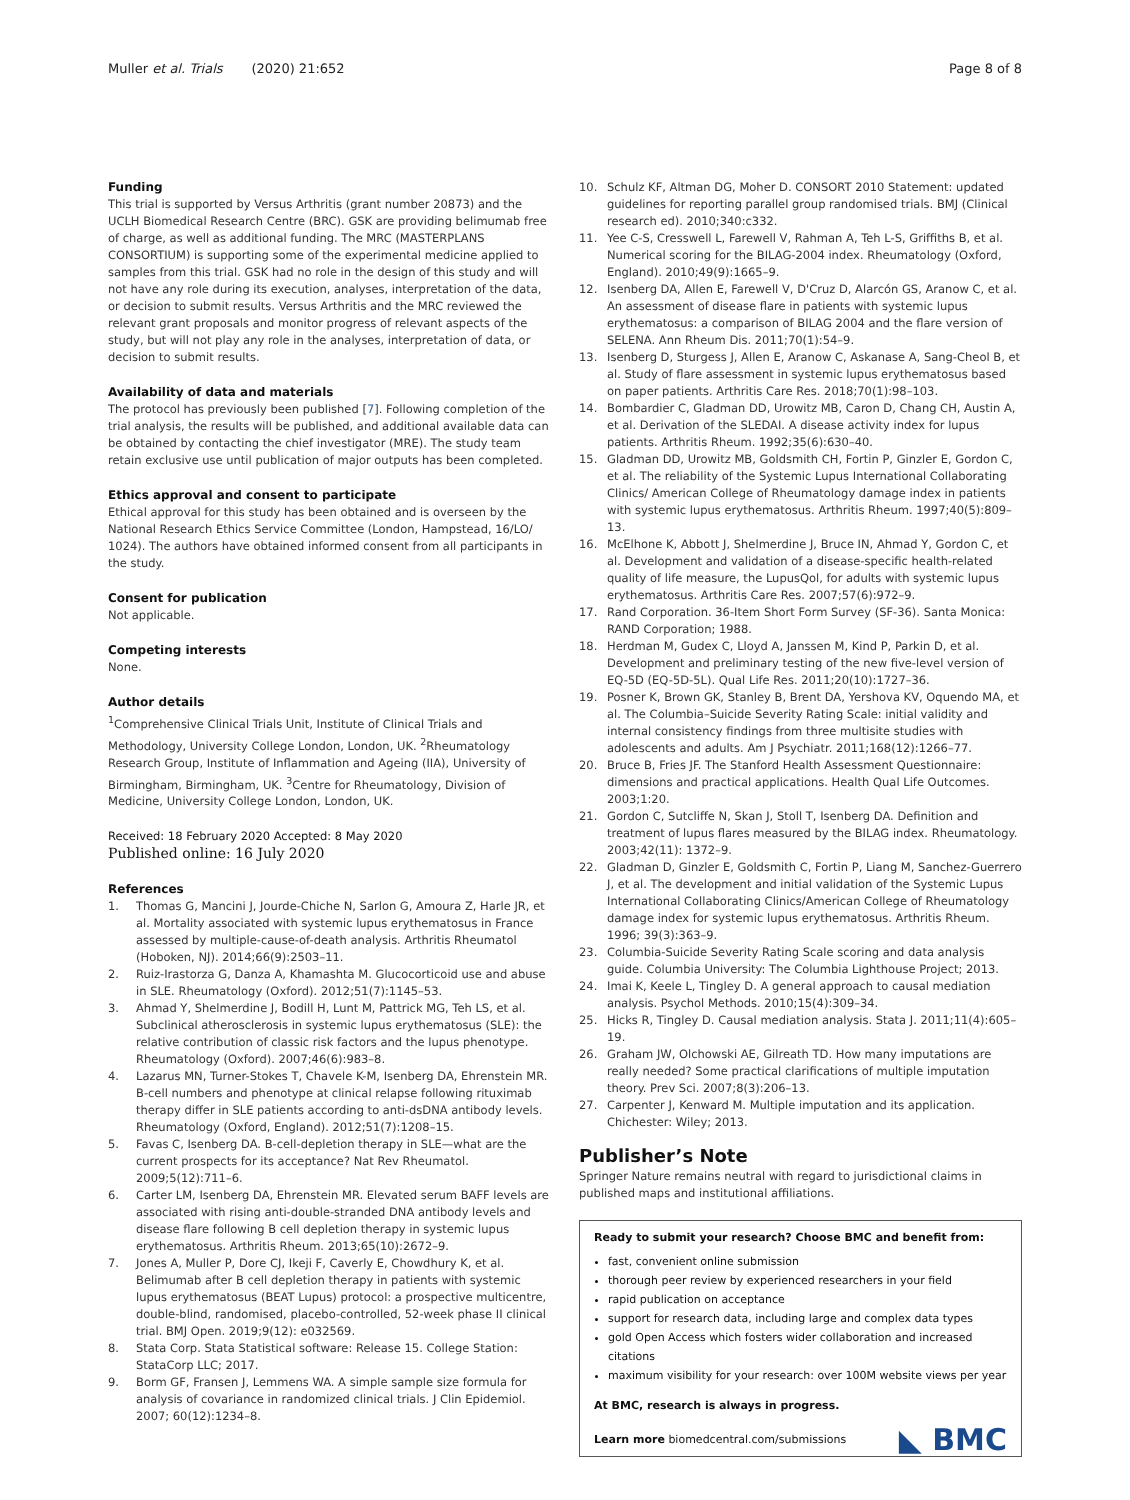Muller et al. Trials (2020) 21:652 Page 8 of 8
Funding
This trial is supported by Versus Arthritis (grant number 20873) and the UCLH Biomedical Research Centre (BRC). GSK are providing belimumab free of charge, as well as additional funding. The MRC (MASTERPLANS CONSORTIUM) is supporting some of the experimental medicine applied to samples from this trial. GSK had no role in the design of this study and will not have any role during its execution, analyses, interpretation of the data, or decision to submit results. Versus Arthritis and the MRC reviewed the relevant grant proposals and monitor progress of relevant aspects of the study, but will not play any role in the analyses, interpretation of data, or decision to submit results.
Availability of data and materials
The protocol has previously been published [7]. Following completion of the trial analysis, the results will be published, and additional available data can be obtained by contacting the chief investigator (MRE). The study team retain exclusive use until publication of major outputs has been completed.
Ethics approval and consent to participate
Ethical approval for this study has been obtained and is overseen by the National Research Ethics Service Committee (London, Hampstead, 16/LO/ 1024). The authors have obtained informed consent from all participants in the study.
Consent for publication
Not applicable.
Competing interests
None.
Author details
<sup>1</sup> Comprehensive Clinical Trials Unit, Institute of Clinical Trials and Methodology, University College London, London, UK. <sup>2</sup>Rheumatology Research Group, Institute of Inflammation and Ageing (IIA), University of Birmingham, Birmingham, UK. <sup>3</sup>Centre for Rheumatology, Division of Medicine, University College London, London, UK.
Received: 18 February 2020 Accepted: 8 May 2020
Published online: 16 July 2020
References
1. Thomas G, Mancini J, Jourde-Chiche N, Sarlon G, Amoura Z, Harle JR, et al. Mortality associated with systemic lupus erythematosus in France assessed by multiple-cause-of-death analysis. Arthritis Rheumatol (Hoboken, NJ). 2014;66(9):2503–11.
2. Ruiz-Irastorza G, Danza A, Khamashta M. Glucocorticoid use and abuse in SLE. Rheumatology (Oxford). 2012;51(7):1145–53.
3. Ahmad Y, Shelmerdine J, Bodill H, Lunt M, Pattrick MG, Teh LS, et al. Subclinical atherosclerosis in systemic lupus erythematosus (SLE): the relative contribution of classic risk factors and the lupus phenotype. Rheumatology (Oxford). 2007;46(6):983–8.
4. Lazarus MN, Turner-Stokes T, Chavele K-M, Isenberg DA, Ehrenstein MR. B-cell numbers and phenotype at clinical relapse following rituximab therapy differ in SLE patients according to anti-dsDNA antibody levels. Rheumatology (Oxford, England). 2012;51(7):1208–15.
5. Favas C, Isenberg DA. B-cell-depletion therapy in SLE—what are the current prospects for its acceptance? Nat Rev Rheumatol. 2009;5(12):711–6.
6. Carter LM, Isenberg DA, Ehrenstein MR. Elevated serum BAFF levels are associated with rising anti-double-stranded DNA antibody levels and disease flare following B cell depletion therapy in systemic lupus erythematosus. Arthritis Rheum. 2013;65(10):2672–9.
7. Jones A, Muller P, Dore CJ, Ikeji F, Caverly E, Chowdhury K, et al. Belimumab after B cell depletion therapy in patients with systemic lupus erythematosus (BEAT Lupus) protocol: a prospective multicentre, double-blind, randomised, placebo-controlled, 52-week phase II clinical trial. BMJ Open. 2019;9(12): e032569.
8. Stata Corp. Stata Statistical software: Release 15. College Station: StataCorp LLC; 2017.
9. Borm GF, Fransen J, Lemmens WA. A simple sample size formula for analysis of covariance in randomized clinical trials. J Clin Epidemiol. 2007; 60(12):1234–8.
10. Schulz KF, Altman DG, Moher D. CONSORT 2010 Statement: updated guidelines for reporting parallel group randomised trials. BMJ (Clinical research ed). 2010;340:c332.
11. Yee C-S, Cresswell L, Farewell V, Rahman A, Teh L-S, Griffiths B, et al. Numerical scoring for the BILAG-2004 index. Rheumatology (Oxford, England). 2010;49(9):1665–9.
12. Isenberg DA, Allen E, Farewell V, D'Cruz D, Alarcón GS, Aranow C, et al. An assessment of disease flare in patients with systemic lupus erythematosus: a comparison of BILAG 2004 and the flare version of SELENA. Ann Rheum Dis. 2011;70(1):54–9.
13. Isenberg D, Sturgess J, Allen E, Aranow C, Askanase A, Sang-Cheol B, et al. Study of flare assessment in systemic lupus erythematosus based on paper patients. Arthritis Care Res. 2018;70(1):98–103.
14. Bombardier C, Gladman DD, Urowitz MB, Caron D, Chang CH, Austin A, et al. Derivation of the SLEDAI. A disease activity index for lupus patients. Arthritis Rheum. 1992;35(6):630–40.
15. Gladman DD, Urowitz MB, Goldsmith CH, Fortin P, Ginzler E, Gordon C, et al. The reliability of the Systemic Lupus International Collaborating Clinics/ American College of Rheumatology damage index in patients with systemic lupus erythematosus. Arthritis Rheum. 1997;40(5):809–13.
16. McElhone K, Abbott J, Shelmerdine J, Bruce IN, Ahmad Y, Gordon C, et al. Development and validation of a disease-specific health-related quality of life measure, the LupusQol, for adults with systemic lupus erythematosus. Arthritis Care Res. 2007;57(6):972–9.
17. Rand Corporation. 36-Item Short Form Survey (SF-36). Santa Monica: RAND Corporation; 1988.
18. Herdman M, Gudex C, Lloyd A, Janssen M, Kind P, Parkin D, et al. Development and preliminary testing of the new five-level version of EQ-5D (EQ-5D-5L). Qual Life Res. 2011;20(10):1727–36.
19. Posner K, Brown GK, Stanley B, Brent DA, Yershova KV, Oquendo MA, et al. The Columbia–Suicide Severity Rating Scale: initial validity and internal consistency findings from three multisite studies with adolescents and adults. Am J Psychiatr. 2011;168(12):1266–77.
20. Bruce B, Fries JF. The Stanford Health Assessment Questionnaire: dimensions and practical applications. Health Qual Life Outcomes. 2003;1:20.
21. Gordon C, Sutcliffe N, Skan J, Stoll T, Isenberg DA. Definition and treatment of lupus flares measured by the BILAG index. Rheumatology. 2003;42(11): 1372–9.
22. Gladman D, Ginzler E, Goldsmith C, Fortin P, Liang M, Sanchez-Guerrero J, et al. The development and initial validation of the Systemic Lupus International Collaborating Clinics/American College of Rheumatology damage index for systemic lupus erythematosus. Arthritis Rheum. 1996; 39(3):363–9.
23. Columbia-Suicide Severity Rating Scale scoring and data analysis guide. Columbia University: The Columbia Lighthouse Project; 2013.
24. Imai K, Keele L, Tingley D. A general approach to causal mediation analysis. Psychol Methods. 2010;15(4):309–34.
25. Hicks R, Tingley D. Causal mediation analysis. Stata J. 2011;11(4):605–19.
26. Graham JW, Olchowski AE, Gilreath TD. How many imputations are really needed? Some practical clarifications of multiple imputation theory. Prev Sci. 2007;8(3):206–13.
27. Carpenter J, Kenward M. Multiple imputation and its application. Chichester: Wiley; 2013.
Publisher’s Note
Springer Nature remains neutral with regard to jurisdictional claims in published maps and institutional affiliations.
Ready to submit your research? Choose BMC and benefit from:
fast, convenient online submission
thorough peer review by experienced researchers in your field
rapid publication on acceptance
support for research data, including large and complex data types
gold Open Access which fosters wider collaboration and increased citations
maximum visibility for your research: over 100M website views per year
At BMC, research is always in progress.
Learn more biomedcentral.com/submissions
◣ BMC